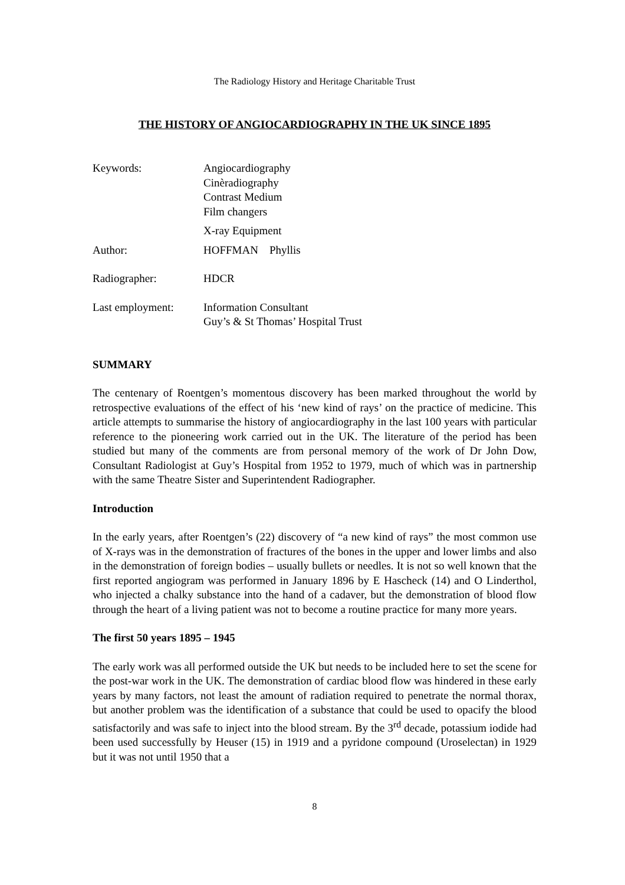The Radiology History and Heritage Charitable Trust
THE HISTORY OF ANGIOCARDIOGRAPHY IN THE UK SINCE 1895
Keywords: Angiocardiography
Cinèradiography
Contrast Medium
Film changers
X-ray Equipment
Author: HOFFMAN Phyllis
Radiographer: HDCR
Last employment: Information Consultant
Guy’s & St Thomas’ Hospital Trust
SUMMARY
The centenary of Roentgen’s momentous discovery has been marked throughout the world by retrospective evaluations of the effect of his ‘new kind of rays’ on the practice of medicine. This article attempts to summarise the history of angiocardiography in the last 100 years with particular reference to the pioneering work carried out in the UK. The literature of the period has been studied but many of the comments are from personal memory of the work of Dr John Dow, Consultant Radiologist at Guy’s Hospital from 1952 to 1979, much of which was in partnership with the same Theatre Sister and Superintendent Radiographer.
Introduction
In the early years, after Roentgen’s (22) discovery of “a new kind of rays” the most common use of X-rays was in the demonstration of fractures of the bones in the upper and lower limbs and also in the demonstration of foreign bodies – usually bullets or needles. It is not so well known that the first reported angiogram was performed in January 1896 by E Hascheck (14) and O Linderthol, who injected a chalky substance into the hand of a cadaver, but the demonstration of blood flow through the heart of a living patient was not to become a routine practice for many more years.
The first 50 years 1895 – 1945
The early work was all performed outside the UK but needs to be included here to set the scene for the post-war work in the UK. The demonstration of cardiac blood flow was hindered in these early years by many factors, not least the amount of radiation required to penetrate the normal thorax, but another problem was the identification of a substance that could be used to opacify the blood satisfactorily and was safe to inject into the blood stream. By the 3<sup>rd</sup> decade, potassium iodide had been used successfully by Heuser (15) in 1919 and a pyridone compound (Uroselectan) in 1929 but it was not until 1950 that a
8